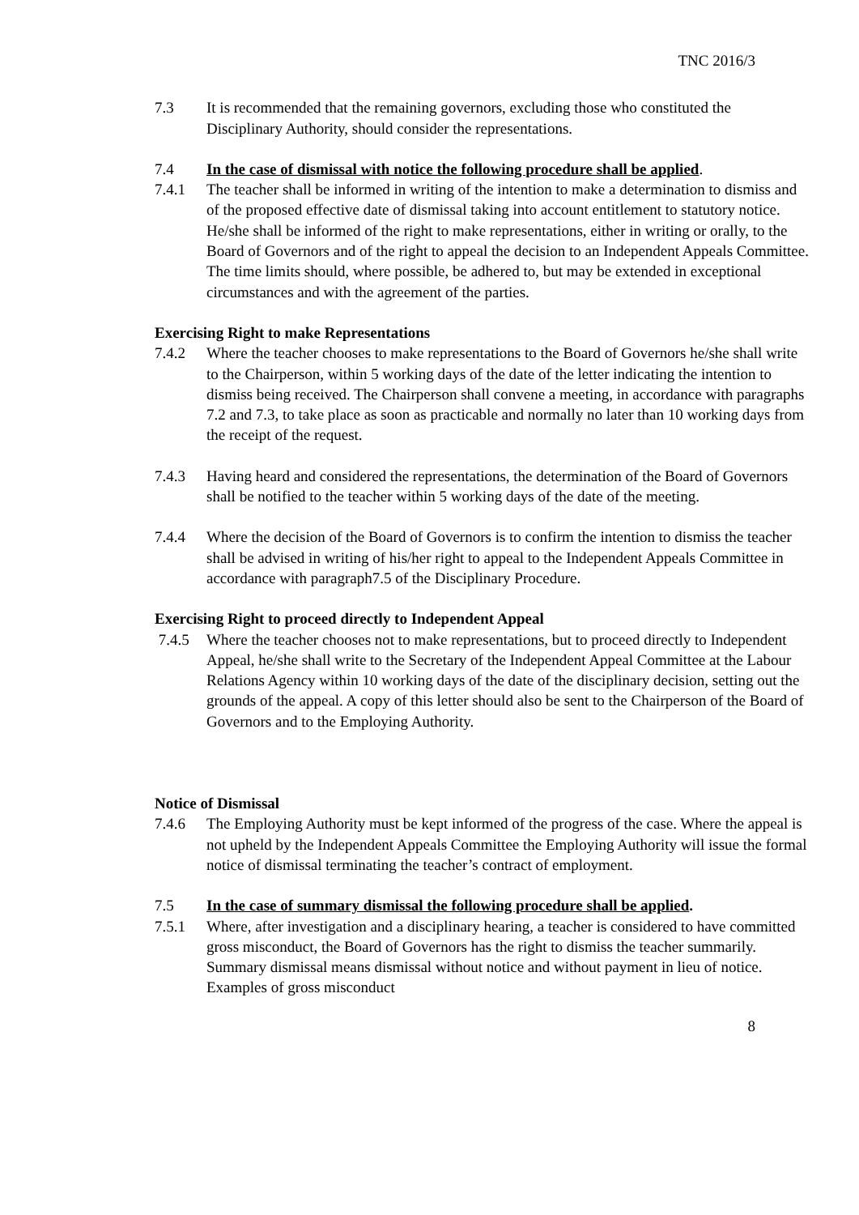TNC 2016/3
7.3 It is recommended that the remaining governors, excluding those who constituted the Disciplinary Authority, should consider the representations.
7.4 In the case of dismissal with notice the following procedure shall be applied.
7.4.1 The teacher shall be informed in writing of the intention to make a determination to dismiss and of the proposed effective date of dismissal taking into account entitlement to statutory notice. He/she shall be informed of the right to make representations, either in writing or orally, to the Board of Governors and of the right to appeal the decision to an Independent Appeals Committee. The time limits should, where possible, be adhered to, but may be extended in exceptional circumstances and with the agreement of the parties.
Exercising Right to make Representations
7.4.2 Where the teacher chooses to make representations to the Board of Governors he/she shall write to the Chairperson, within 5 working days of the date of the letter indicating the intention to dismiss being received. The Chairperson shall convene a meeting, in accordance with paragraphs 7.2 and 7.3, to take place as soon as practicable and normally no later than 10 working days from the receipt of the request.
7.4.3 Having heard and considered the representations, the determination of the Board of Governors shall be notified to the teacher within 5 working days of the date of the meeting.
7.4.4 Where the decision of the Board of Governors is to confirm the intention to dismiss the teacher shall be advised in writing of his/her right to appeal to the Independent Appeals Committee in accordance with paragraph7.5 of the Disciplinary Procedure.
Exercising Right to proceed directly to Independent Appeal
7.4.5 Where the teacher chooses not to make representations, but to proceed directly to Independent Appeal, he/she shall write to the Secretary of the Independent Appeal Committee at the Labour Relations Agency within 10 working days of the date of the disciplinary decision, setting out the grounds of the appeal. A copy of this letter should also be sent to the Chairperson of the Board of Governors and to the Employing Authority.
Notice of Dismissal
7.4.6 The Employing Authority must be kept informed of the progress of the case. Where the appeal is not upheld by the Independent Appeals Committee the Employing Authority will issue the formal notice of dismissal terminating the teacher’s contract of employment.
7.5 In the case of summary dismissal the following procedure shall be applied.
7.5.1 Where, after investigation and a disciplinary hearing, a teacher is considered to have committed gross misconduct, the Board of Governors has the right to dismiss the teacher summarily. Summary dismissal means dismissal without notice and without payment in lieu of notice. Examples of gross misconduct
8